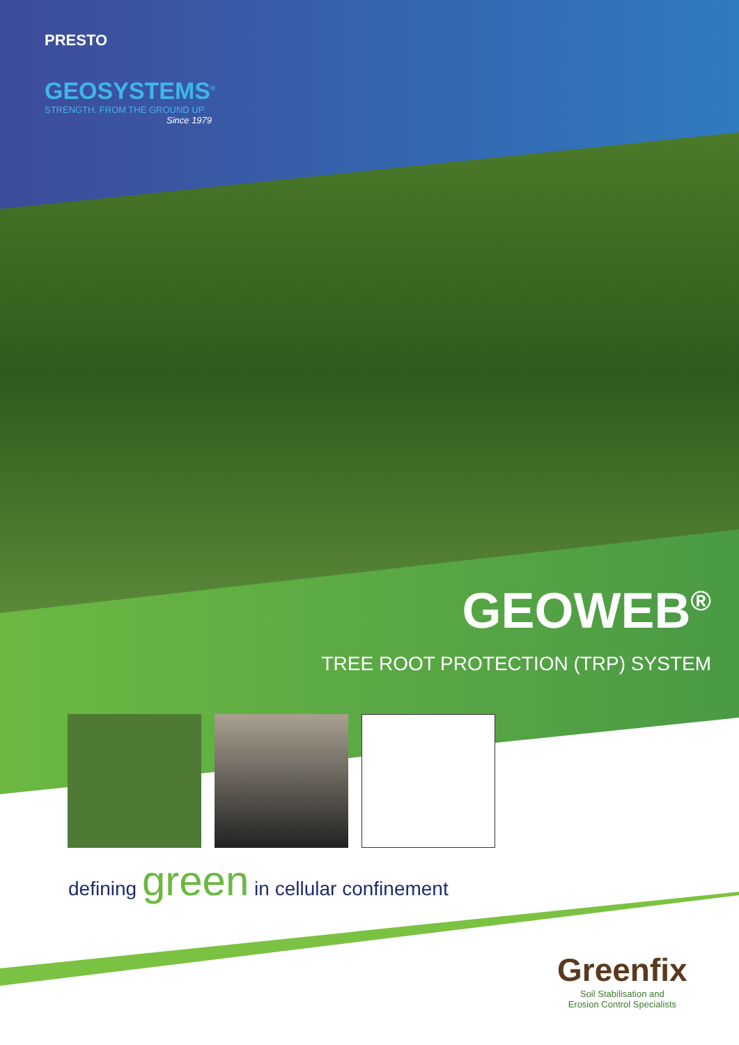PRESTO
GEOSYSTEMS<sup>®</sup>
STRENGTH. FROM THE GROUND UP.
Since 1979
GEOWEB<sup>®</sup>
TREE ROOT PROTECTION (TRP) SYSTEM
defining green in cellular confinement
Greenfix
Soil Stabilisation and
Erosion Control Specialists